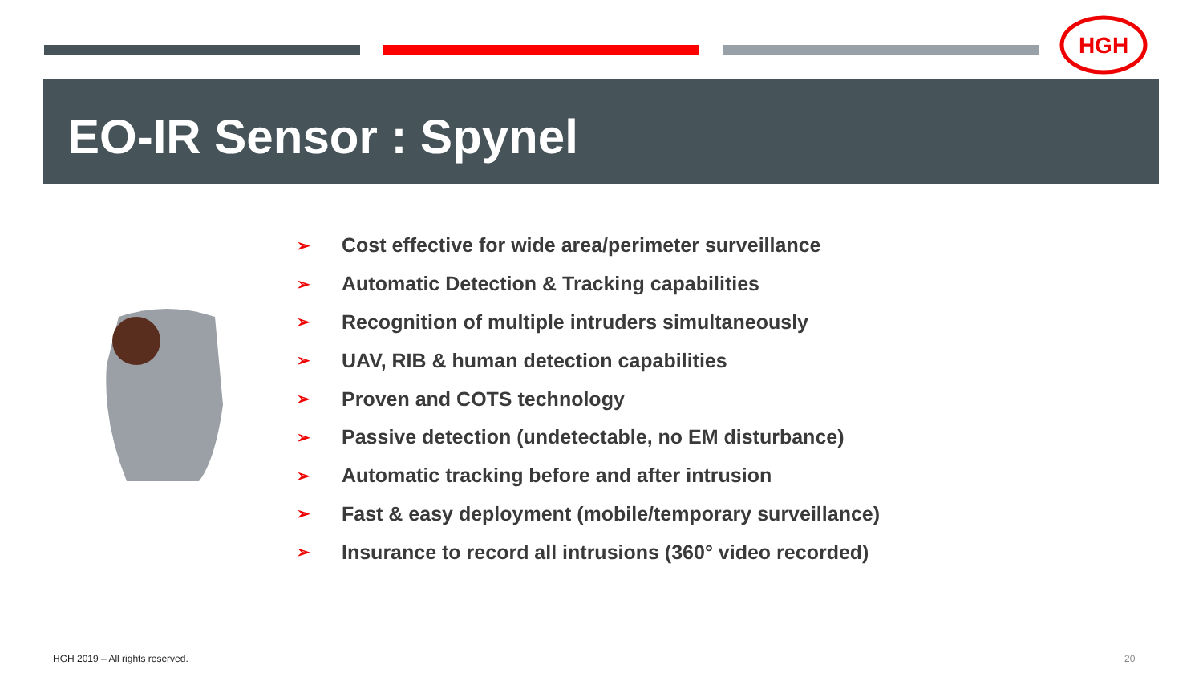HGH
EO-IR Sensor : Spynel
➢ Cost effective for wide area/perimeter surveillance
➢ Automatic Detection & Tracking capabilities
➢ Recognition of multiple intruders simultaneously
➢ UAV, RIB & human detection capabilities
➢ Proven and COTS technology
➢ Passive detection (undetectable, no EM disturbance)
➢ Automatic tracking before and after intrusion
➢ Fast & easy deployment (mobile/temporary surveillance)
➢ Insurance to record all intrusions (360° video recorded)
HGH 2019 – All rights reserved.
20